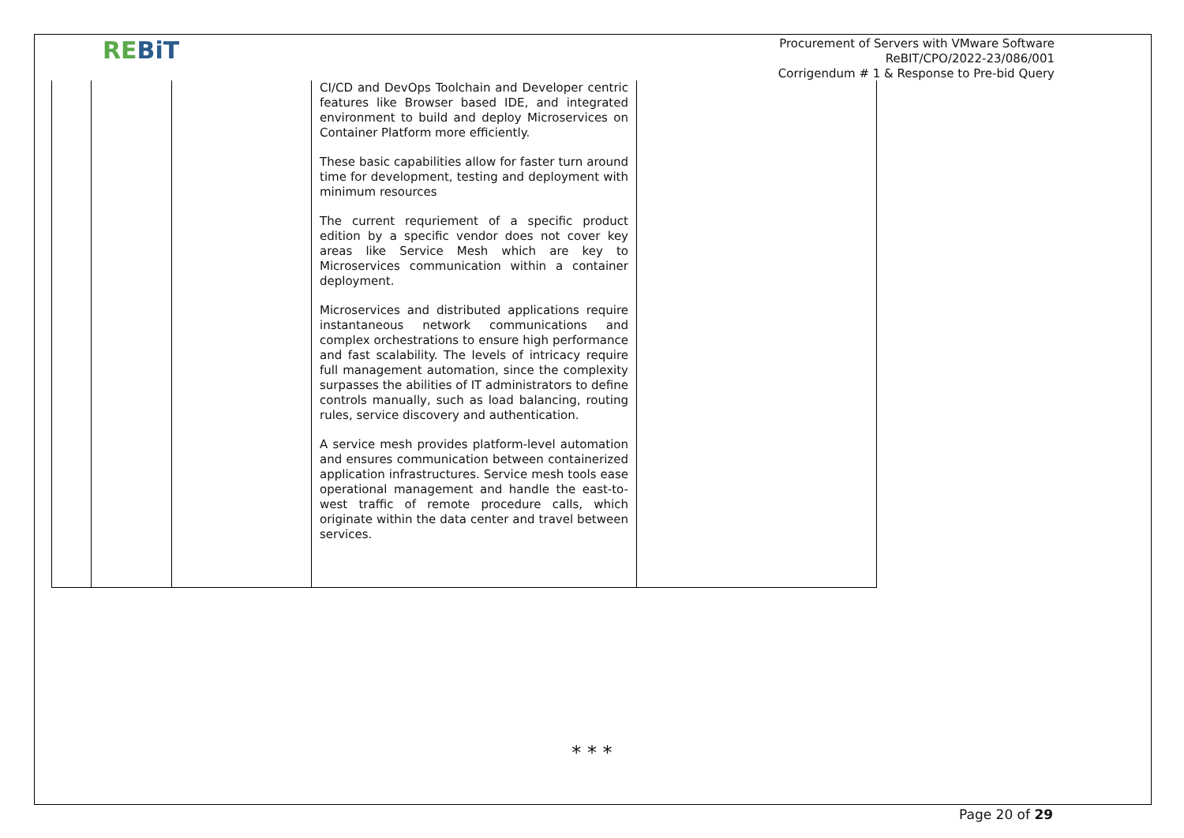REBiT
Procurement of Servers with VMware Software
ReBIT/CPO/2022-23/086/001
Corrigendum # 1 & Response to Pre-bid Query
| | | | CI/CD and DevOps Toolchain and Developer centric features like Browser based IDE, and integrated environment to build and deploy Microservices on Container Platform more efficiently. These basic capabilities allow for faster turn around time for development, testing and deployment with minimum resources The current requriement of a specific product edition by a specific vendor does not cover key areas like Service Mesh which are key to Microservices communication within a container deployment. Microservices and distributed applications require instantaneous network communications and complex orchestrations to ensure high performance and fast scalability. The levels of intricacy require full management automation, since the complexity surpasses the abilities of IT administrators to define controls manually, such as load balancing, routing rules, service discovery and authentication. A service mesh provides platform-level automation and ensures communication between containerized application infrastructures. Service mesh tools ease operational management and handle the east-to-west traffic of remote procedure calls, which originate within the data center and travel between services. | |
* * *
Page 20 of 29